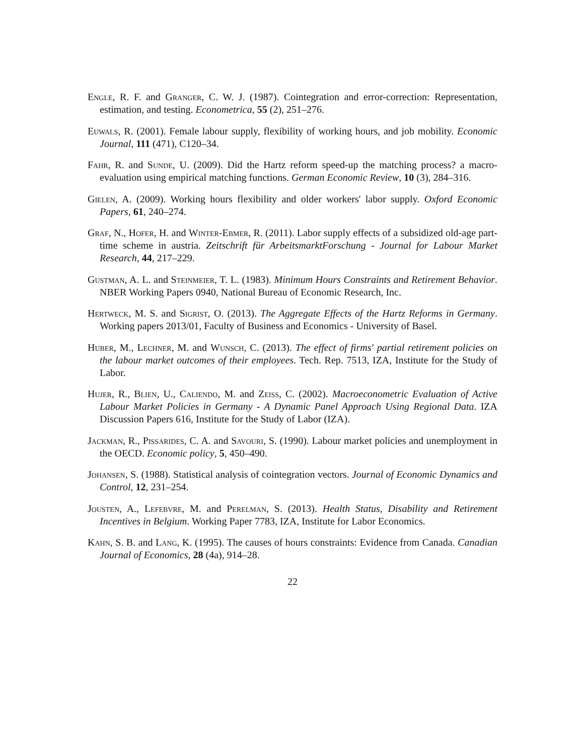Engle, R. F. and Granger, C. W. J. (1987). Cointegration and error-correction: Representation, estimation, and testing. Econometrica, 55 (2), 251–276.
Euwals, R. (2001). Female labour supply, flexibility of working hours, and job mobility. Economic Journal, 111 (471), C120–34.
Fahr, R. and Sunde, U. (2009). Did the Hartz reform speed-up the matching process? a macro- evaluation using empirical matching functions. German Economic Review, 10 (3), 284–316.
Gielen, A. (2009). Working hours flexibility and older workers' labor supply. Oxford Economic Papers, 61, 240–274.
Graf, N., Hofer, H. and Winter-Ebmer, R. (2011). Labor supply effects of a subsidized old-age part-time scheme in austria. Zeitschrift für ArbeitsmarktForschung - Journal for Labour Market Research, 44, 217–229.
Gustman, A. L. and Steinmeier, T. L. (1983). Minimum Hours Constraints and Retirement Behavior. NBER Working Papers 0940, National Bureau of Economic Research, Inc.
Hertweck, M. S. and Sigrist, O. (2013). The Aggregate Effects of the Hartz Reforms in Germany. Working papers 2013/01, Faculty of Business and Economics - University of Basel.
Huber, M., Lechner, M. and Wunsch, C. (2013). The effect of firms' partial retirement policies on the labour market outcomes of their employees. Tech. Rep. 7513, IZA, Institute for the Study of Labor.
Hujer, R., Blien, U., Caliendo, M. and Zeiss, C. (2002). Macroeconometric Evaluation of Active Labour Market Policies in Germany - A Dynamic Panel Approach Using Regional Data. IZA Discussion Papers 616, Institute for the Study of Labor (IZA).
Jackman, R., Pissarides, C. A. and Savouri, S. (1990). Labour market policies and unemployment in the OECD. Economic policy, 5, 450–490.
Johansen, S. (1988). Statistical analysis of cointegration vectors. Journal of Economic Dynamics and Control, 12, 231–254.
Jousten, A., Lefebvre, M. and Perelman, S. (2013). Health Status, Disability and Retirement Incentives in Belgium. Working Paper 7783, IZA, Institute for Labor Economics.
Kahn, S. B. and Lang, K. (1995). The causes of hours constraints: Evidence from Canada. Canadian Journal of Economics, 28 (4a), 914–28.
22